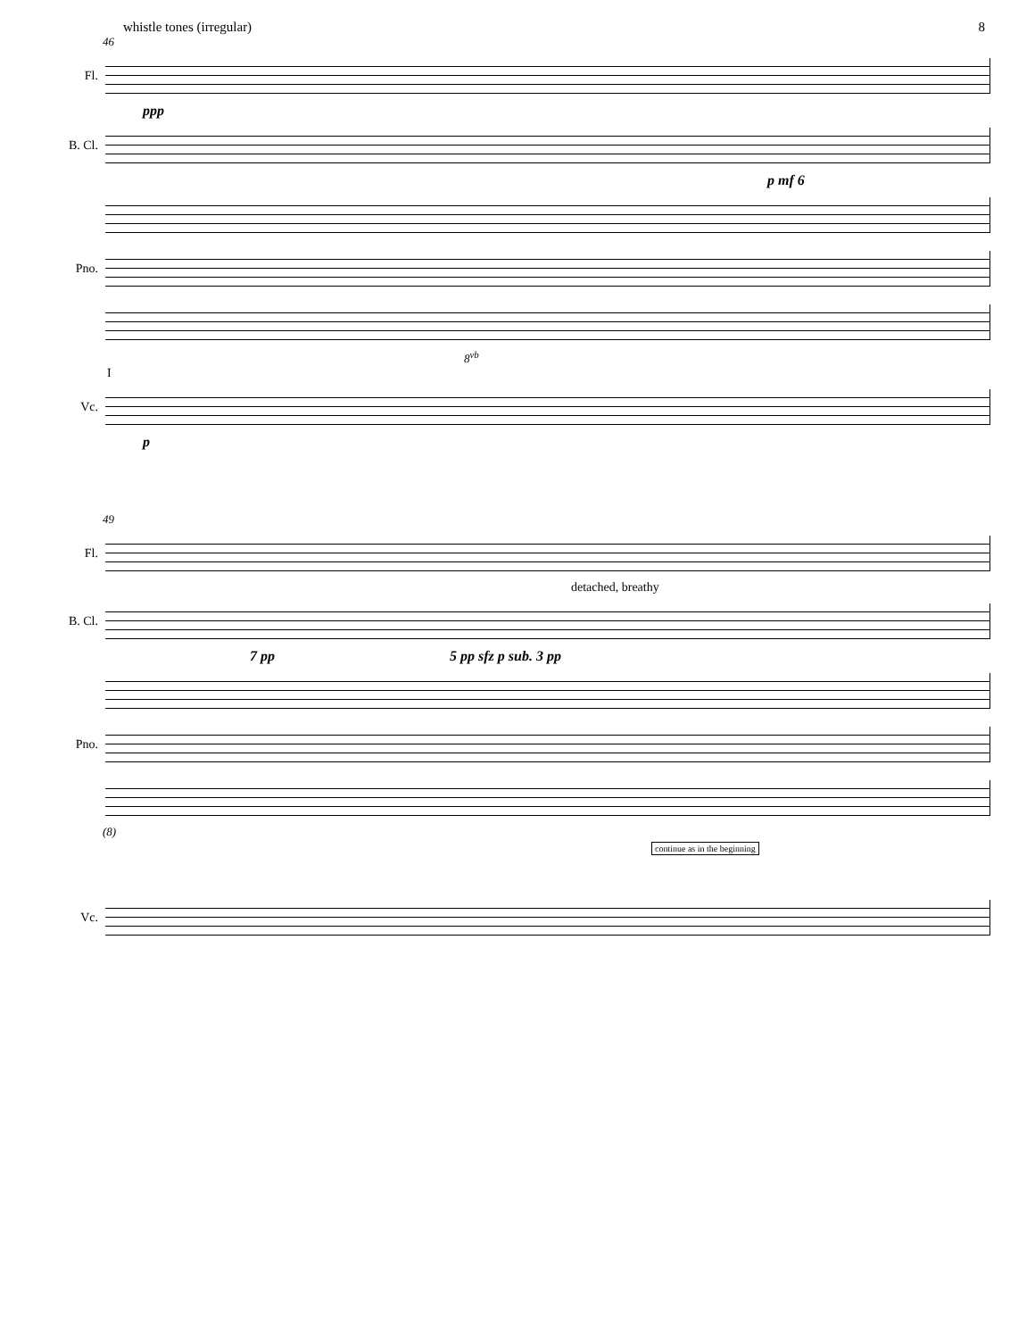whistle tones (irregular) 8
46
Fl.
ppp
B. Cl.
p mf 6
Pno.
8<sup>vb</sup>
I
Vc.
p
49
Fl.
detached, breathy
B. Cl.
7 pp 5 pp sfz p sub. 3 pp
Pno.
(8)
continue as in the beginning
Vc.